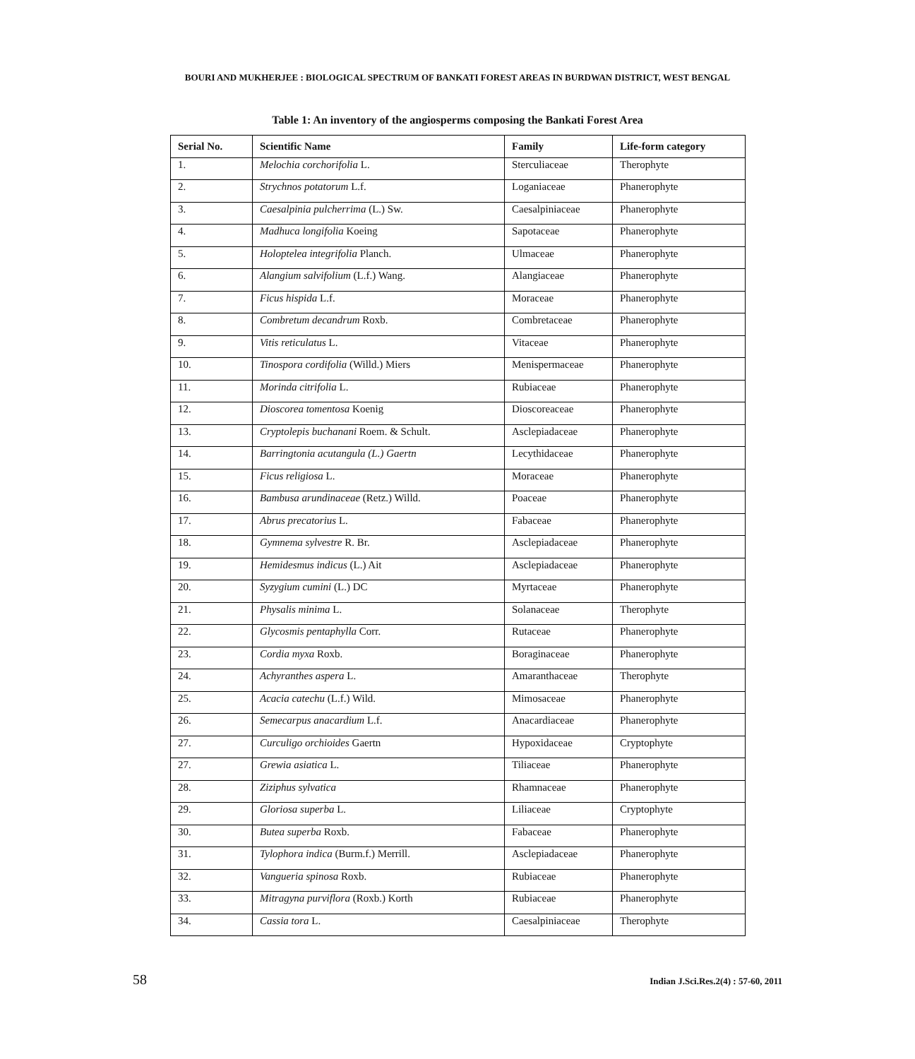BOURI AND MUKHERJEE : BIOLOGICAL SPECTRUM OF BANKATI FOREST AREAS IN BURDWAN DISTRICT, WEST BENGAL
Table 1: An inventory of the angiosperms composing the Bankati Forest Area
| Serial No. | Scientific Name | Family | Life-form category |
| --- | --- | --- | --- |
| 1. | Melochia corchorifolia L. | Sterculiaceae | Therophyte |
| 2. | Strychnos potatorum L.f. | Loganiaceae | Phanerophyte |
| 3. | Caesalpinia pulcherrima (L.) Sw. | Caesalpiniaceae | Phanerophyte |
| 4. | Madhuca longifolia Koeing | Sapotaceae | Phanerophyte |
| 5. | Holoptelea integrifolia Planch. | Ulmaceae | Phanerophyte |
| 6. | Alangium salvifolium (L.f.) Wang. | Alangiaceae | Phanerophyte |
| 7. | Ficus hispida L.f. | Moraceae | Phanerophyte |
| 8. | Combretum decandrum Roxb. | Combretaceae | Phanerophyte |
| 9. | Vitis reticulatus L. | Vitaceae | Phanerophyte |
| 10. | Tinospora cordifolia (Willd.) Miers | Menispermaceae | Phanerophyte |
| 11. | Morinda citrifolia L. | Rubiaceae | Phanerophyte |
| 12. | Dioscorea tomentosa Koenig | Dioscoreaceae | Phanerophyte |
| 13. | Cryptolepis buchanani Roem. & Schult. | Asclepiadaceae | Phanerophyte |
| 14. | Barringtonia acutangula (L.) Gaertn | Lecythidaceae | Phanerophyte |
| 15. | Ficus religiosa L. | Moraceae | Phanerophyte |
| 16. | Bambusa arundinaceae (Retz.) Willd. | Poaceae | Phanerophyte |
| 17. | Abrus precatorius L. | Fabaceae | Phanerophyte |
| 18. | Gymnema sylvestre R. Br. | Asclepiadaceae | Phanerophyte |
| 19. | Hemidesmus indicus (L.) Ait | Asclepiadaceae | Phanerophyte |
| 20. | Syzygium cumini (L.) DC | Myrtaceae | Phanerophyte |
| 21. | Physalis minima L. | Solanaceae | Therophyte |
| 22. | Glycosmis pentaphylla Corr. | Rutaceae | Phanerophyte |
| 23. | Cordia myxa Roxb. | Boraginaceae | Phanerophyte |
| 24. | Achyranthes aspera L. | Amaranthaceae | Therophyte |
| 25. | Acacia catechu (L.f.) Wild. | Mimosaceae | Phanerophyte |
| 26. | Semecarpus anacardium L.f. | Anacardiaceae | Phanerophyte |
| 27. | Curculigo orchioides Gaertn | Hypoxidaceae | Cryptophyte |
| 27. | Grewia asiatica L. | Tiliaceae | Phanerophyte |
| 28. | Ziziphus sylvatica | Rhamnaceae | Phanerophyte |
| 29. | Gloriosa superba L. | Liliaceae | Cryptophyte |
| 30. | Butea superba Roxb. | Fabaceae | Phanerophyte |
| 31. | Tylophora indica (Burm.f.) Merrill. | Asclepiadaceae | Phanerophyte |
| 32. | Vangueria spinosa Roxb. | Rubiaceae | Phanerophyte |
| 33. | Mitragyna purviflora (Roxb.) Korth | Rubiaceae | Phanerophyte |
| 34. | Cassia tora L. | Caesalpiniaceae | Therophyte |
58 Indian J.Sci.Res.2(4) : 57-60, 2011